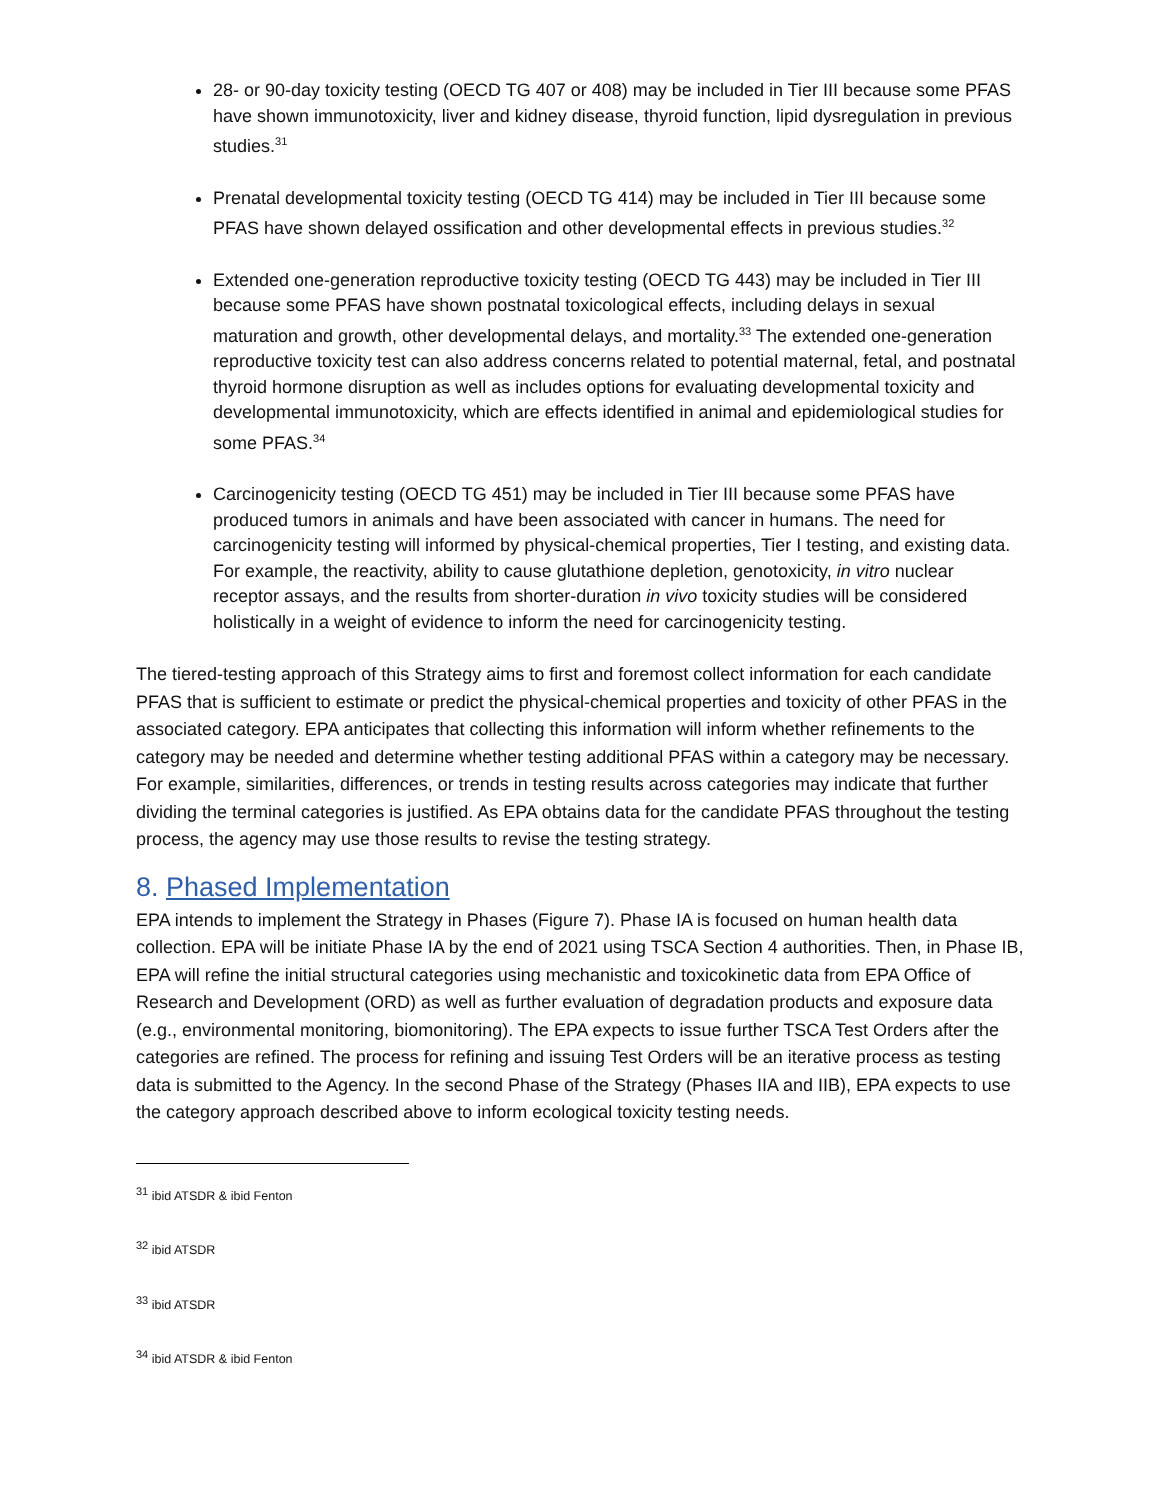28- or 90-day toxicity testing (OECD TG 407 or 408) may be included in Tier III because some PFAS have shown immunotoxicity, liver and kidney disease, thyroid function, lipid dysregulation in previous studies.<sup>31</sup>
Prenatal developmental toxicity testing (OECD TG 414) may be included in Tier III because some PFAS have shown delayed ossification and other developmental effects in previous studies.<sup>32</sup>
Extended one-generation reproductive toxicity testing (OECD TG 443) may be included in Tier III because some PFAS have shown postnatal toxicological effects, including delays in sexual maturation and growth, other developmental delays, and mortality.<sup>33</sup> The extended one-generation reproductive toxicity test can also address concerns related to potential maternal, fetal, and postnatal thyroid hormone disruption as well as includes options for evaluating developmental toxicity and developmental immunotoxicity, which are effects identified in animal and epidemiological studies for some PFAS.<sup>34</sup>
Carcinogenicity testing (OECD TG 451) may be included in Tier III because some PFAS have produced tumors in animals and have been associated with cancer in humans. The need for carcinogenicity testing will informed by physical-chemical properties, Tier I testing, and existing data. For example, the reactivity, ability to cause glutathione depletion, genotoxicity, in vitro nuclear receptor assays, and the results from shorter-duration in vivo toxicity studies will be considered holistically in a weight of evidence to inform the need for carcinogenicity testing.
The tiered-testing approach of this Strategy aims to first and foremost collect information for each candidate PFAS that is sufficient to estimate or predict the physical-chemical properties and toxicity of other PFAS in the associated category. EPA anticipates that collecting this information will inform whether refinements to the category may be needed and determine whether testing additional PFAS within a category may be necessary. For example, similarities, differences, or trends in testing results across categories may indicate that further dividing the terminal categories is justified. As EPA obtains data for the candidate PFAS throughout the testing process, the agency may use those results to revise the testing strategy.
8. Phased Implementation
EPA intends to implement the Strategy in Phases (Figure 7). Phase IA is focused on human health data collection. EPA will be initiate Phase IA by the end of 2021 using TSCA Section 4 authorities. Then, in Phase IB, EPA will refine the initial structural categories using mechanistic and toxicokinetic data from EPA Office of Research and Development (ORD) as well as further evaluation of degradation products and exposure data (e.g., environmental monitoring, biomonitoring). The EPA expects to issue further TSCA Test Orders after the categories are refined. The process for refining and issuing Test Orders will be an iterative process as testing data is submitted to the Agency. In the second Phase of the Strategy (Phases IIA and IIB), EPA expects to use the category approach described above to inform ecological toxicity testing needs.
<sup>31</sup> ibid ATSDR & ibid Fenton
<sup>32</sup> ibid ATSDR
<sup>33</sup> ibid ATSDR
<sup>34</sup> ibid ATSDR & ibid Fenton